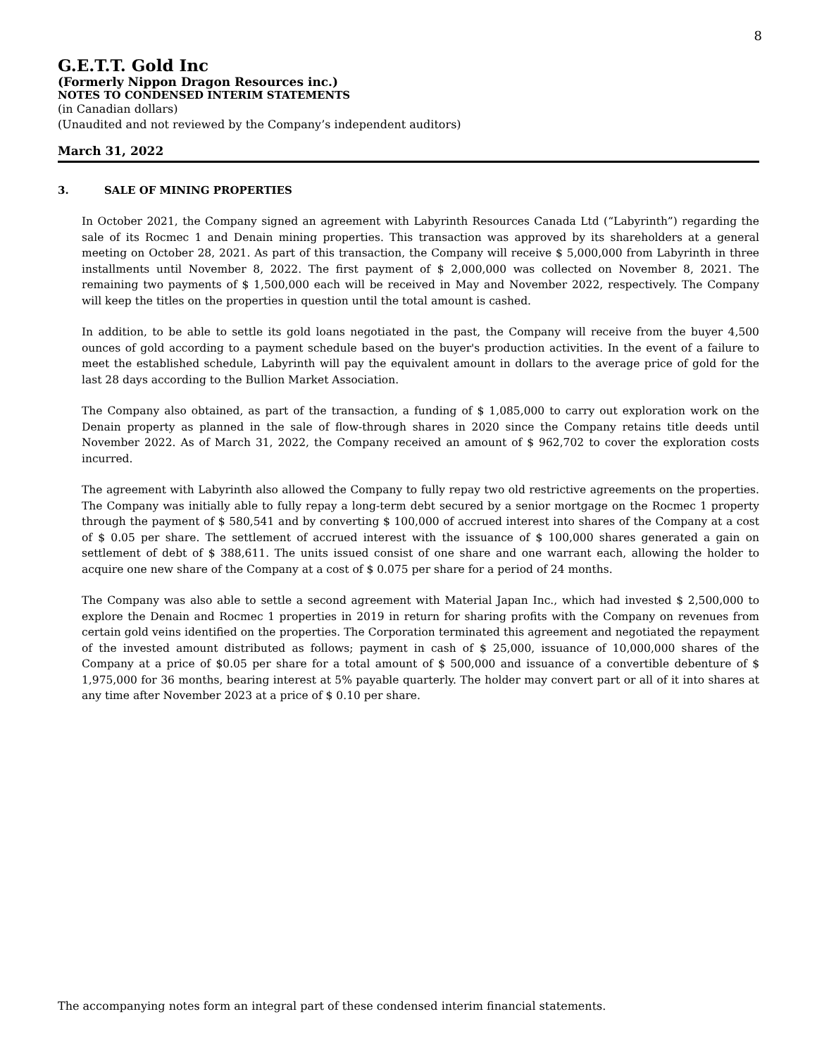8
G.E.T.T. Gold Inc
(Formerly Nippon Dragon Resources inc.)
NOTES TO CONDENSED INTERIM STATEMENTS
(in Canadian dollars)
(Unaudited and not reviewed by the Company’s independent auditors)
March 31, 2022
3. SALE OF MINING PROPERTIES
In October 2021, the Company signed an agreement with Labyrinth Resources Canada Ltd (“Labyrinth”) regarding the sale of its Rocmec 1 and Denain mining properties. This transaction was approved by its shareholders at a general meeting on October 28, 2021. As part of this transaction, the Company will receive $ 5,000,000 from Labyrinth in three installments until November 8, 2022. The first payment of $ 2,000,000 was collected on November 8, 2021. The remaining two payments of $ 1,500,000 each will be received in May and November 2022, respectively. The Company will keep the titles on the properties in question until the total amount is cashed.
In addition, to be able to settle its gold loans negotiated in the past, the Company will receive from the buyer 4,500 ounces of gold according to a payment schedule based on the buyer's production activities. In the event of a failure to meet the established schedule, Labyrinth will pay the equivalent amount in dollars to the average price of gold for the last 28 days according to the Bullion Market Association.
The Company also obtained, as part of the transaction, a funding of $ 1,085,000 to carry out exploration work on the Denain property as planned in the sale of flow-through shares in 2020 since the Company retains title deeds until November 2022. As of March 31, 2022, the Company received an amount of $ 962,702 to cover the exploration costs incurred.
The agreement with Labyrinth also allowed the Company to fully repay two old restrictive agreements on the properties. The Company was initially able to fully repay a long-term debt secured by a senior mortgage on the Rocmec 1 property through the payment of $ 580,541 and by converting $ 100,000 of accrued interest into shares of the Company at a cost of $ 0.05 per share. The settlement of accrued interest with the issuance of $ 100,000 shares generated a gain on settlement of debt of $ 388,611. The units issued consist of one share and one warrant each, allowing the holder to acquire one new share of the Company at a cost of $ 0.075 per share for a period of 24 months.
The Company was also able to settle a second agreement with Material Japan Inc., which had invested $ 2,500,000 to explore the Denain and Rocmec 1 properties in 2019 in return for sharing profits with the Company on revenues from certain gold veins identified on the properties. The Corporation terminated this agreement and negotiated the repayment of the invested amount distributed as follows; payment in cash of $ 25,000, issuance of 10,000,000 shares of the Company at a price of $0.05 per share for a total amount of $ 500,000 and issuance of a convertible debenture of $ 1,975,000 for 36 months, bearing interest at 5% payable quarterly. The holder may convert part or all of it into shares at any time after November 2023 at a price of $ 0.10 per share.
The accompanying notes form an integral part of these condensed interim financial statements.